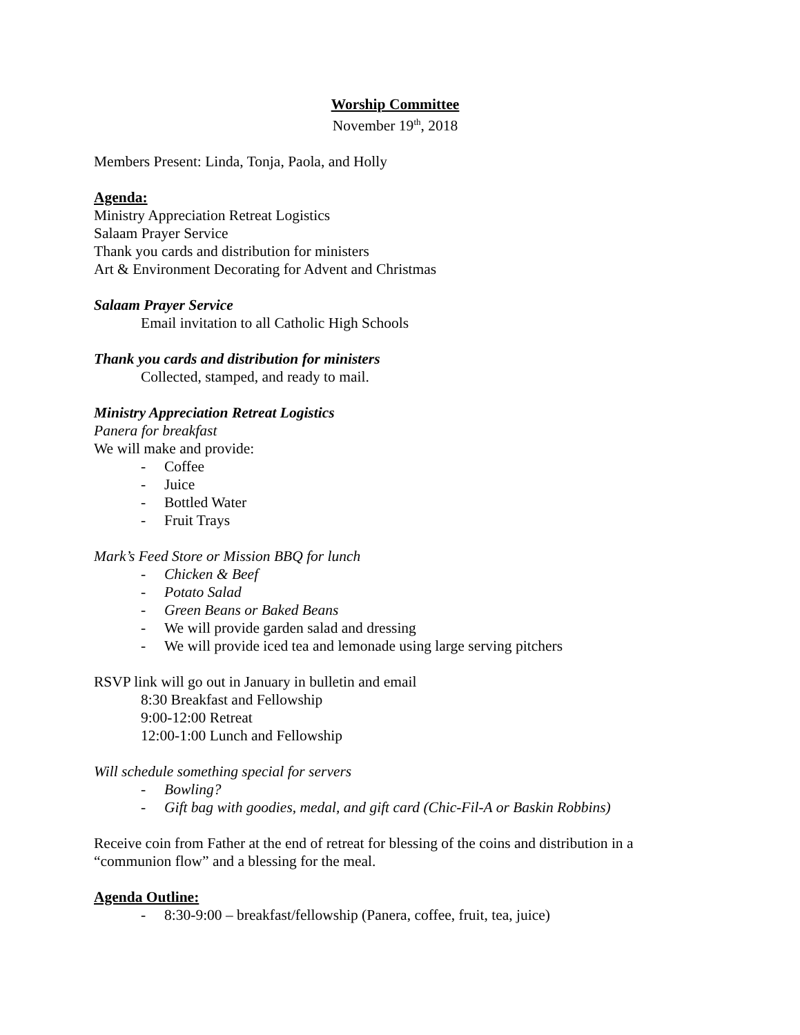Worship Committee
November 19<sup>th</sup>, 2018
Members Present: Linda, Tonja, Paola, and Holly
Agenda:
Ministry Appreciation Retreat Logistics
Salaam Prayer Service
Thank you cards and distribution for ministers
Art & Environment Decorating for Advent and Christmas
Salaam Prayer Service
Email invitation to all Catholic High Schools
Thank you cards and distribution for ministers
Collected, stamped, and ready to mail.
Ministry Appreciation Retreat Logistics
Panera for breakfast
We will make and provide:
- Coffee
- Juice
- Bottled Water
- Fruit Trays
Mark’s Feed Store or Mission BBQ for lunch
- Chicken & Beef
- Potato Salad
- Green Beans or Baked Beans
- We will provide garden salad and dressing
- We will provide iced tea and lemonade using large serving pitchers
RSVP link will go out in January in bulletin and email
8:30 Breakfast and Fellowship
9:00-12:00 Retreat
12:00-1:00 Lunch and Fellowship
Will schedule something special for servers
- Bowling?
- Gift bag with goodies, medal, and gift card (Chic-Fil-A or Baskin Robbins)
Receive coin from Father at the end of retreat for blessing of the coins and distribution in a “communion flow” and a blessing for the meal.
Agenda Outline:
- 8:30-9:00 – breakfast/fellowship (Panera, coffee, fruit, tea, juice)